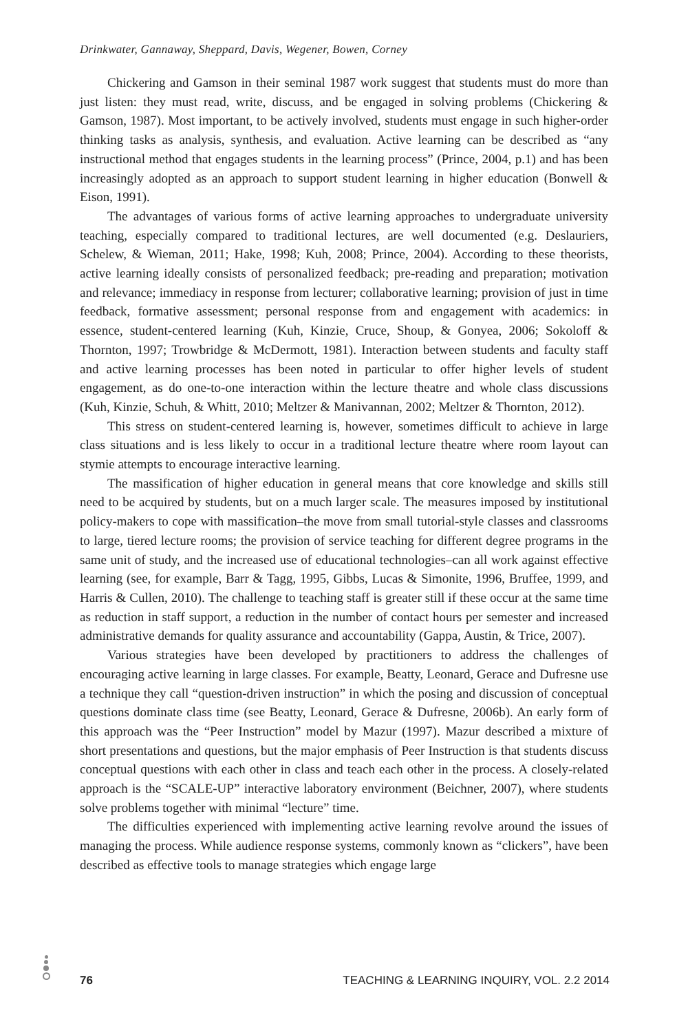Drinkwater, Gannaway, Sheppard, Davis, Wegener, Bowen, Corney
Chickering and Gamson in their seminal 1987 work suggest that students must do more than just listen: they must read, write, discuss, and be engaged in solving problems (Chickering & Gamson, 1987). Most important, to be actively involved, students must engage in such higher-order thinking tasks as analysis, synthesis, and evaluation. Active learning can be described as “any instructional method that engages students in the learning process” (Prince, 2004, p.1) and has been increasingly adopted as an approach to support student learning in higher education (Bonwell & Eison, 1991).
The advantages of various forms of active learning approaches to undergraduate university teaching, especially compared to traditional lectures, are well documented (e.g. Deslauriers, Schelew, & Wieman, 2011; Hake, 1998; Kuh, 2008; Prince, 2004). According to these theorists, active learning ideally consists of personalized feedback; pre-reading and preparation; motivation and relevance; immediacy in response from lecturer; collaborative learning; provision of just in time feedback, formative assessment; personal response from and engagement with academics: in essence, student-centered learning (Kuh, Kinzie, Cruce, Shoup, & Gonyea, 2006; Sokoloff & Thornton, 1997; Trowbridge & McDermott, 1981). Interaction between students and faculty staff and active learning processes has been noted in particular to offer higher levels of student engagement, as do one-to-one interaction within the lecture theatre and whole class discussions (Kuh, Kinzie, Schuh, & Whitt, 2010; Meltzer & Manivannan, 2002; Meltzer & Thornton, 2012).
This stress on student-centered learning is, however, sometimes difficult to achieve in large class situations and is less likely to occur in a traditional lecture theatre where room layout can stymie attempts to encourage interactive learning.
The massification of higher education in general means that core knowledge and skills still need to be acquired by students, but on a much larger scale. The measures imposed by institutional policy-makers to cope with massification–the move from small tutorial-style classes and classrooms to large, tiered lecture rooms; the provision of service teaching for different degree programs in the same unit of study, and the increased use of educational technologies–can all work against effective learning (see, for example, Barr & Tagg, 1995, Gibbs, Lucas & Simonite, 1996, Bruffee, 1999, and Harris & Cullen, 2010). The challenge to teaching staff is greater still if these occur at the same time as reduction in staff support, a reduction in the number of contact hours per semester and increased administrative demands for quality assurance and accountability (Gappa, Austin, & Trice, 2007).
Various strategies have been developed by practitioners to address the challenges of encouraging active learning in large classes. For example, Beatty, Leonard, Gerace and Dufresne use a technique they call “question-driven instruction” in which the posing and discussion of conceptual questions dominate class time (see Beatty, Leonard, Gerace & Dufresne, 2006b). An early form of this approach was the “Peer Instruction” model by Mazur (1997). Mazur described a mixture of short presentations and questions, but the major emphasis of Peer Instruction is that students discuss conceptual questions with each other in class and teach each other in the process. A closely-related approach is the “SCALE-UP” interactive laboratory environment (Beichner, 2007), where students solve problems together with minimal “lecture” time.
The difficulties experienced with implementing active learning revolve around the issues of managing the process. While audience response systems, commonly known as “clickers”, have been described as effective tools to manage strategies which engage large
76 TEACHING & LEARNING INQUIRY, VOL. 2.2 2014